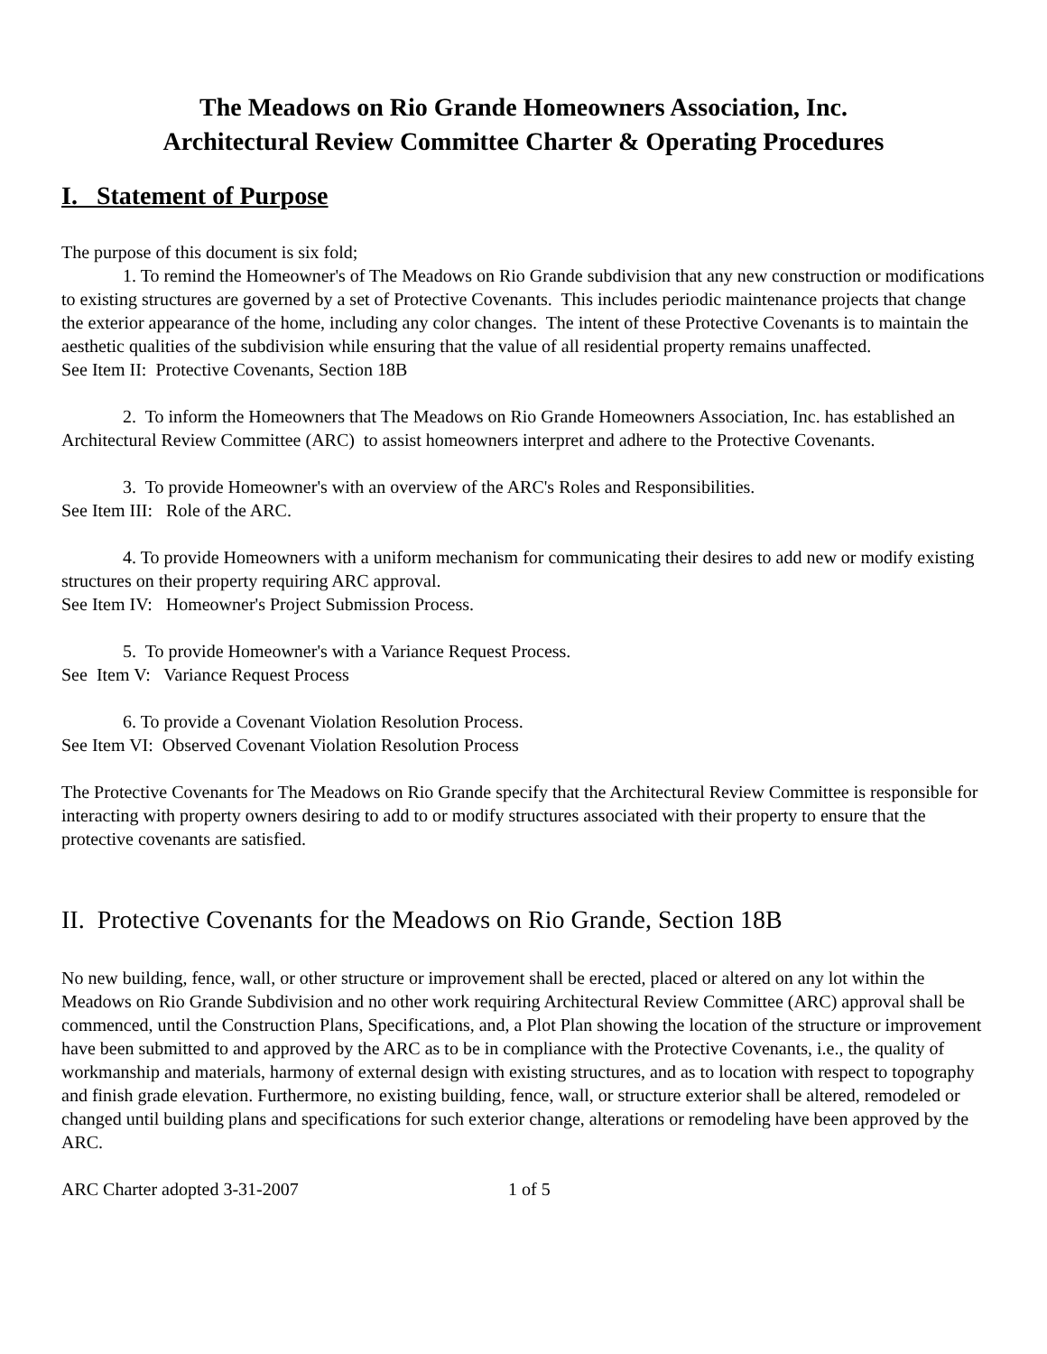The Meadows on Rio Grande Homeowners Association, Inc.
Architectural Review Committee Charter & Operating Procedures
I. Statement of Purpose
The purpose of this document is six fold;
1. To remind the Homeowner's of The Meadows on Rio Grande subdivision that any new construction or modifications to existing structures are governed by a set of Protective Covenants. This includes periodic maintenance projects that change the exterior appearance of the home, including any color changes. The intent of these Protective Covenants is to maintain the aesthetic qualities of the subdivision while ensuring that the value of all residential property remains unaffected.
See Item II: Protective Covenants, Section 18B
2. To inform the Homeowners that The Meadows on Rio Grande Homeowners Association, Inc. has established an Architectural Review Committee (ARC) to assist homeowners interpret and adhere to the Protective Covenants.
3. To provide Homeowner's with an overview of the ARC's Roles and Responsibilities.
See Item III: Role of the ARC.
4. To provide Homeowners with a uniform mechanism for communicating their desires to add new or modify existing structures on their property requiring ARC approval.
See Item IV: Homeowner's Project Submission Process.
5. To provide Homeowner's with a Variance Request Process.
See Item V: Variance Request Process
6. To provide a Covenant Violation Resolution Process.
See Item VI: Observed Covenant Violation Resolution Process
The Protective Covenants for The Meadows on Rio Grande specify that the Architectural Review Committee is responsible for interacting with property owners desiring to add to or modify structures associated with their property to ensure that the protective covenants are satisfied.
II. Protective Covenants for the Meadows on Rio Grande, Section 18B
No new building, fence, wall, or other structure or improvement shall be erected, placed or altered on any lot within the Meadows on Rio Grande Subdivision and no other work requiring Architectural Review Committee (ARC) approval shall be commenced, until the Construction Plans, Specifications, and, a Plot Plan showing the location of the structure or improvement have been submitted to and approved by the ARC as to be in compliance with the Protective Covenants, i.e., the quality of workmanship and materials, harmony of external design with existing structures, and as to location with respect to topography and finish grade elevation. Furthermore, no existing building, fence, wall, or structure exterior shall be altered, remodeled or changed until building plans and specifications for such exterior change, alterations or remodeling have been approved by the ARC.
ARC Charter adopted 3-31-2007 1 of 5